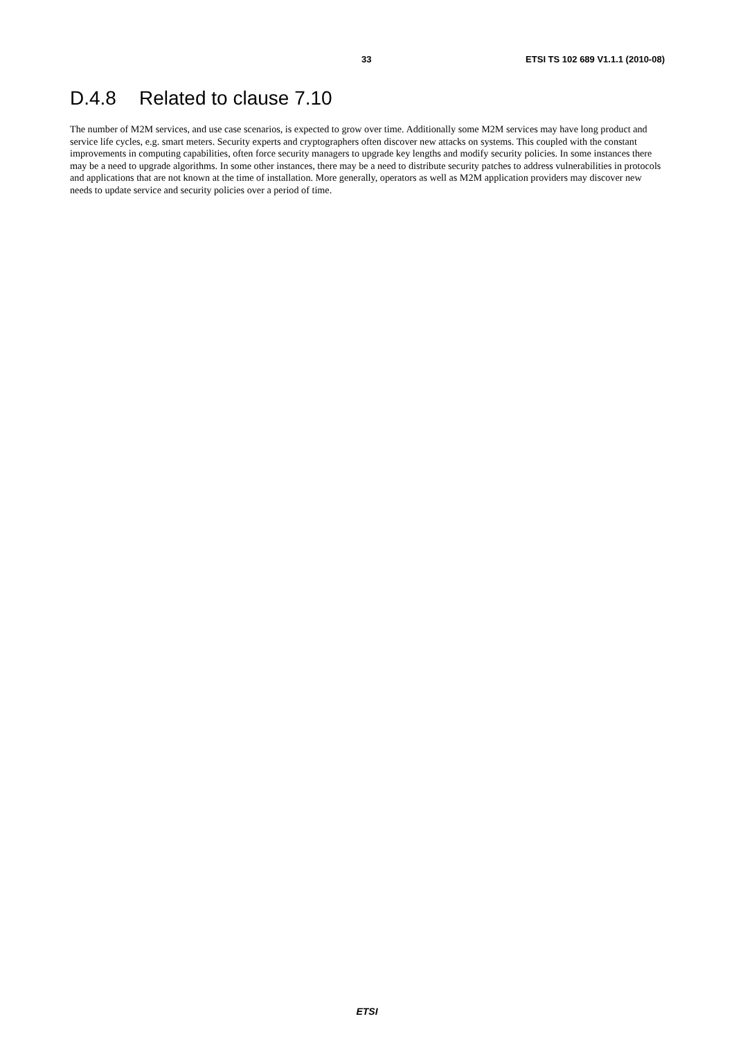33 ETSI TS 102 689 V1.1.1 (2010-08)
D.4.8 Related to clause 7.10
The number of M2M services, and use case scenarios, is expected to grow over time. Additionally some M2M services may have long product and service life cycles, e.g. smart meters. Security experts and cryptographers often discover new attacks on systems. This coupled with the constant improvements in computing capabilities, often force security managers to upgrade key lengths and modify security policies. In some instances there may be a need to upgrade algorithms. In some other instances, there may be a need to distribute security patches to address vulnerabilities in protocols and applications that are not known at the time of installation. More generally, operators as well as M2M application providers may discover new needs to update service and security policies over a period of time.
ETSI